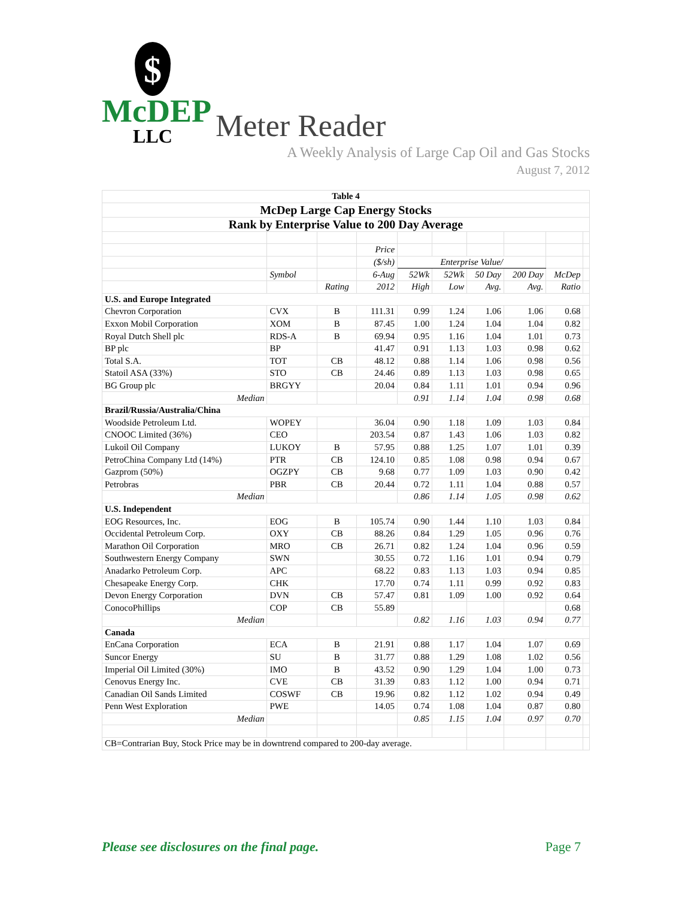$
McDEP
LLC
Meter Reader
A Weekly Analysis of Large Cap Oil and Gas Stocks
August 7, 2012
| Table 4 | | | | | | | | | |
| McDep Large Cap Energy Stocks | | | | | | | | | |
| Rank by Enterprise Value to 200 Day Average | | | | | | | | | |
| | | | Price | | | | | | |
| | | | ($/sh) | Enterprise Value/ | | | | | |
| | Symbol | | 6-Aug | 52Wk | 52Wk | 50 Day | 200 Day | McDep | |
| | | Rating | 2012 | High | Low | Avg. | Avg. | Ratio | |
| U.S. and Europe Integrated | | | | | | | | | |
| Chevron Corporation | CVX | B | 111.31 | 0.99 | 1.24 | 1.06 | 1.06 | 0.68 | |
| Exxon Mobil Corporation | XOM | B | 87.45 | 1.00 | 1.24 | 1.04 | 1.04 | 0.82 | |
| Royal Dutch Shell plc | RDS-A | B | 69.94 | 0.95 | 1.16 | 1.04 | 1.01 | 0.73 | |
| BP plc | BP | | 41.47 | 0.91 | 1.13 | 1.03 | 0.98 | 0.62 | |
| Total S.A. | TOT | CB | 48.12 | 0.88 | 1.14 | 1.06 | 0.98 | 0.56 | |
| Statoil ASA (33%) | STO | CB | 24.46 | 0.89 | 1.13 | 1.03 | 0.98 | 0.65 | |
| BG Group plc | BRGYY | | 20.04 | 0.84 | 1.11 | 1.01 | 0.94 | 0.96 | |
| Median | | | | 0.91 | 1.14 | 1.04 | 0.98 | 0.68 | |
| Brazil/Russia/Australia/China | | | | | | | | | |
| Woodside Petroleum Ltd. | WOPEY | | 36.04 | 0.90 | 1.18 | 1.09 | 1.03 | 0.84 | |
| CNOOC Limited (36%) | CEO | | 203.54 | 0.87 | 1.43 | 1.06 | 1.03 | 0.82 | |
| Lukoil Oil Company | LUKOY | B | 57.95 | 0.88 | 1.25 | 1.07 | 1.01 | 0.39 | |
| PetroChina Company Ltd (14%) | PTR | CB | 124.10 | 0.85 | 1.08 | 0.98 | 0.94 | 0.67 | |
| Gazprom (50%) | OGZPY | CB | 9.68 | 0.77 | 1.09 | 1.03 | 0.90 | 0.42 | |
| Petrobras | PBR | CB | 20.44 | 0.72 | 1.11 | 1.04 | 0.88 | 0.57 | |
| Median | | | | 0.86 | 1.14 | 1.05 | 0.98 | 0.62 | |
| U.S. Independent | | | | | | | | | |
| EOG Resources, Inc. | EOG | B | 105.74 | 0.90 | 1.44 | 1.10 | 1.03 | 0.84 | |
| Occidental Petroleum Corp. | OXY | CB | 88.26 | 0.84 | 1.29 | 1.05 | 0.96 | 0.76 | |
| Marathon Oil Corporation | MRO | CB | 26.71 | 0.82 | 1.24 | 1.04 | 0.96 | 0.59 | |
| Southwestern Energy Company | SWN | | 30.55 | 0.72 | 1.16 | 1.01 | 0.94 | 0.79 | |
| Anadarko Petroleum Corp. | APC | | 68.22 | 0.83 | 1.13 | 1.03 | 0.94 | 0.85 | |
| Chesapeake Energy Corp. | CHK | | 17.70 | 0.74 | 1.11 | 0.99 | 0.92 | 0.83 | |
| Devon Energy Corporation | DVN | CB | 57.47 | 0.81 | 1.09 | 1.00 | 0.92 | 0.64 | |
| ConocoPhillips | COP | CB | 55.89 | | | | | 0.68 | |
| Median | | | | 0.82 | 1.16 | 1.03 | 0.94 | 0.77 | |
| Canada | | | | | | | | | |
| EnCana Corporation | ECA | B | 21.91 | 0.88 | 1.17 | 1.04 | 1.07 | 0.69 | |
| Suncor Energy | SU | B | 31.77 | 0.88 | 1.29 | 1.08 | 1.02 | 0.56 | |
| Imperial Oil Limited (30%) | IMO | B | 43.52 | 0.90 | 1.29 | 1.04 | 1.00 | 0.73 | |
| Cenovus Energy Inc. | CVE | CB | 31.39 | 0.83 | 1.12 | 1.00 | 0.94 | 0.71 | |
| Canadian Oil Sands Limited | COSWF | CB | 19.96 | 0.82 | 1.12 | 1.02 | 0.94 | 0.49 | |
| Penn West Exploration | PWE | | 14.05 | 0.74 | 1.08 | 1.04 | 0.87 | 0.80 | |
| Median | | | | 0.85 | 1.15 | 1.04 | 0.97 | 0.70 | |
| CB=Contrarian Buy, Stock Price may be in downtrend compared to 200-day average. | | | | | | | | | |
Please see disclosures on the final page. Page 7